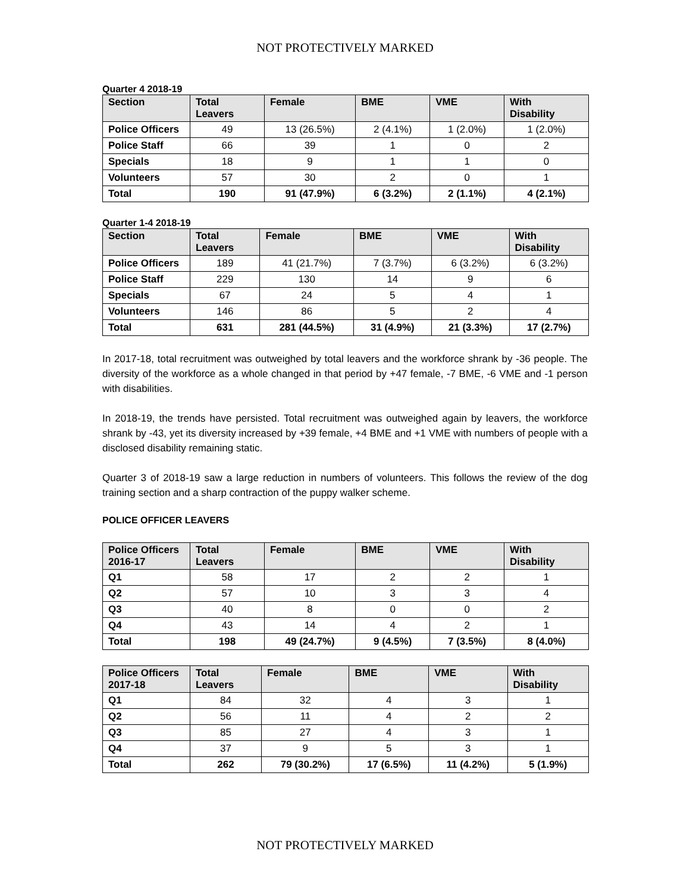NOT PROTECTIVELY MARKED
Quarter 4 2018-19
| Section | Total Leavers | Female | BME | VME | With Disability |
| --- | --- | --- | --- | --- | --- |
| Police Officers | 49 | 13 (26.5%) | 2 (4.1%) | 1 (2.0%) | 1 (2.0%) |
| Police Staff | 66 | 39 | 1 | 0 | 2 |
| Specials | 18 | 9 | 1 | 1 | 0 |
| Volunteers | 57 | 30 | 2 | 0 | 1 |
| Total | 190 | 91 (47.9%) | 6 (3.2%) | 2 (1.1%) | 4 (2.1%) |
Quarter 1-4 2018-19
| Section | Total Leavers | Female | BME | VME | With Disability |
| --- | --- | --- | --- | --- | --- |
| Police Officers | 189 | 41 (21.7%) | 7 (3.7%) | 6 (3.2%) | 6 (3.2%) |
| Police Staff | 229 | 130 | 14 | 9 | 6 |
| Specials | 67 | 24 | 5 | 4 | 1 |
| Volunteers | 146 | 86 | 5 | 2 | 4 |
| Total | 631 | 281 (44.5%) | 31 (4.9%) | 21 (3.3%) | 17 (2.7%) |
In 2017-18, total recruitment was outweighed by total leavers and the workforce shrank by -36 people. The diversity of the workforce as a whole changed in that period by +47 female, -7 BME, -6 VME and -1 person with disabilities.
In 2018-19, the trends have persisted. Total recruitment was outweighed again by leavers, the workforce shrank by -43, yet its diversity increased by +39 female, +4 BME and +1 VME with numbers of people with a disclosed disability remaining static.
Quarter 3 of 2018-19 saw a large reduction in numbers of volunteers. This follows the review of the dog training section and a sharp contraction of the puppy walker scheme.
POLICE OFFICER LEAVERS
| Police Officers 2016-17 | Total Leavers | Female | BME | VME | With Disability |
| --- | --- | --- | --- | --- | --- |
| Q1 | 58 | 17 | 2 | 2 | 1 |
| Q2 | 57 | 10 | 3 | 3 | 4 |
| Q3 | 40 | 8 | 0 | 0 | 2 |
| Q4 | 43 | 14 | 4 | 2 | 1 |
| Total | 198 | 49 (24.7%) | 9 (4.5%) | 7 (3.5%) | 8 (4.0%) |
| Police Officers 2017-18 | Total Leavers | Female | BME | VME | With Disability |
| --- | --- | --- | --- | --- | --- |
| Q1 | 84 | 32 | 4 | 3 | 1 |
| Q2 | 56 | 11 | 4 | 2 | 2 |
| Q3 | 85 | 27 | 4 | 3 | 1 |
| Q4 | 37 | 9 | 5 | 3 | 1 |
| Total | 262 | 79 (30.2%) | 17 (6.5%) | 11 (4.2%) | 5 (1.9%) |
NOT PROTECTIVELY MARKED